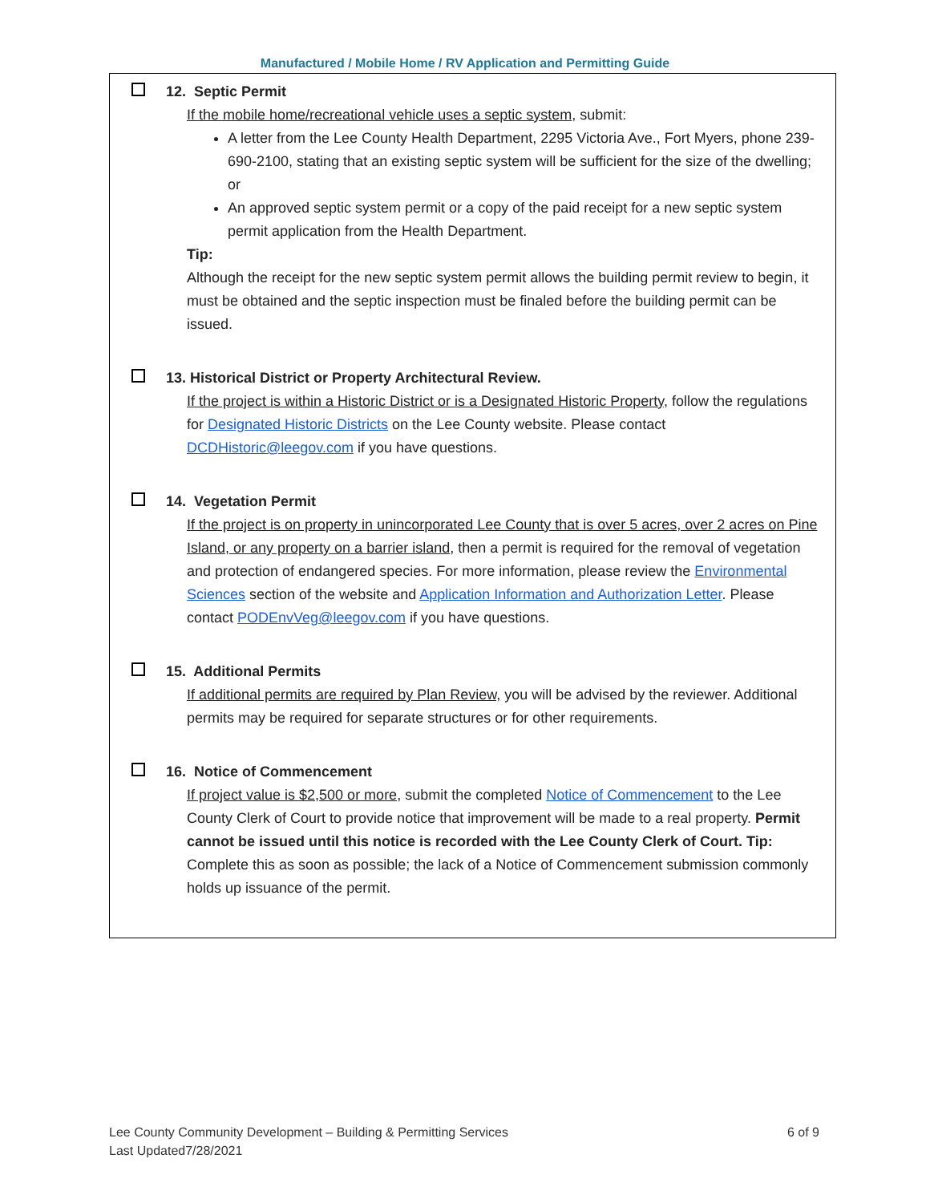Manufactured / Mobile Home / RV Application and Permitting Guide
12. Septic Permit
If the mobile home/recreational vehicle uses a septic system, submit:
A letter from the Lee County Health Department, 2295 Victoria Ave., Fort Myers, phone 239-690-2100, stating that an existing septic system will be sufficient for the size of the dwelling; or
An approved septic system permit or a copy of the paid receipt for a new septic system permit application from the Health Department.
Tip:
Although the receipt for the new septic system permit allows the building permit review to begin, it must be obtained and the septic inspection must be finaled before the building permit can be issued.
13. Historical District or Property Architectural Review.
If the project is within a Historic District or is a Designated Historic Property, follow the regulations for Designated Historic Districts on the Lee County website. Please contact DCDHistoric@leegov.com if you have questions.
14. Vegetation Permit
If the project is on property in unincorporated Lee County that is over 5 acres, over 2 acres on Pine Island, or any property on a barrier island, then a permit is required for the removal of vegetation and protection of endangered species. For more information, please review the Environmental Sciences section of the website and Application Information and Authorization Letter. Please contact PODEnvVeg@leegov.com if you have questions.
15. Additional Permits
If additional permits are required by Plan Review, you will be advised by the reviewer. Additional permits may be required for separate structures or for other requirements.
16. Notice of Commencement
If project value is $2,500 or more, submit the completed Notice of Commencement to the Lee County Clerk of Court to provide notice that improvement will be made to a real property. Permit cannot be issued until this notice is recorded with the Lee County Clerk of Court. Tip: Complete this as soon as possible; the lack of a Notice of Commencement submission commonly holds up issuance of the permit.
Lee County Community Development – Building & Permitting Services
Last Updated7/28/2021
6 of 9